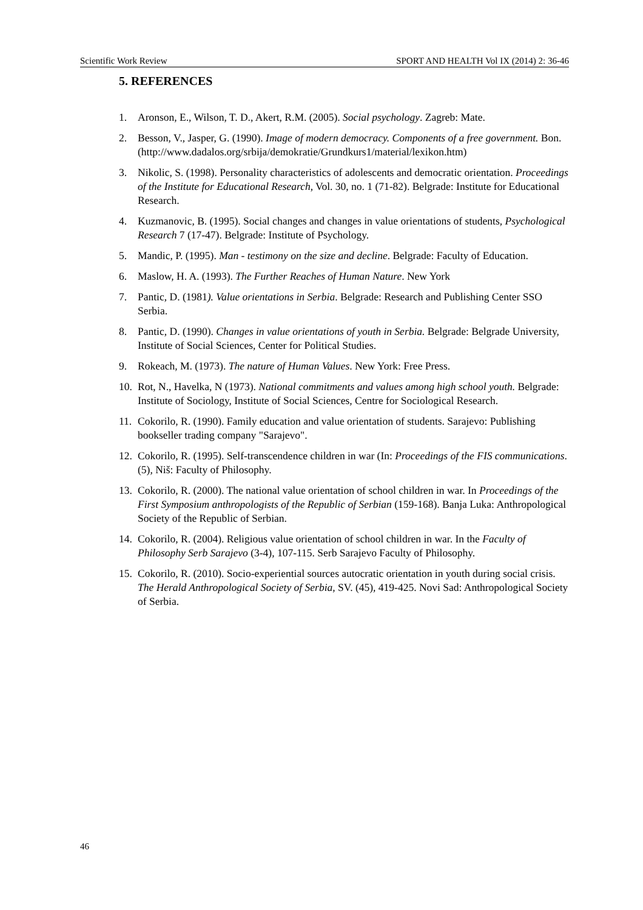Scientific Work Review SPORT AND HEALTH Vol IX (2014) 2: 36-46
5. REFERENCES
1. Aronson, E., Wilson, T. D., Akert, R.M. (2005). Social psychology. Zagreb: Mate.
2. Besson, V., Jasper, G. (1990). Image of modern democracy. Components of a free government. Bon.
(http://www.dadalos.org/srbija/demokratie/Grundkurs1/material/lexikon.htm)
3. Nikolic, S. (1998). Personality characteristics of adolescents and democratic orientation. Proceedings of the Institute for Educational Research, Vol. 30, no. 1 (71-82). Belgrade: Institute for Educational Research.
4. Kuzmanovic, B. (1995). Social changes and changes in value orientations of students, Psychological Research 7 (17-47). Belgrade: Institute of Psychology.
5. Mandic, P. (1995). Man - testimony on the size and decline. Belgrade: Faculty of Education.
6. Maslow, H. A. (1993). The Further Reaches of Human Nature. New York
7. Pantic, D. (1981). Value orientations in Serbia. Belgrade: Research and Publishing Center SSO Serbia.
8. Pantic, D. (1990). Changes in value orientations of youth in Serbia. Belgrade: Belgrade University, Institute of Social Sciences, Center for Political Studies.
9. Rokeach, M. (1973). The nature of Human Values. New York: Free Press.
10. Rot, N., Havelka, N (1973). National commitments and values among high school youth. Belgrade: Institute of Sociology, Institute of Social Sciences, Centre for Sociological Research.
11. Cokorilo, R. (1990). Family education and value orientation of students. Sarajevo: Publishing bookseller trading company "Sarajevo".
12. Cokorilo, R. (1995). Self-transcendence children in war (In: Proceedings of the FIS communications. (5), Niš: Faculty of Philosophy.
13. Cokorilo, R. (2000). The national value orientation of school children in war. In Proceedings of the First Symposium anthropologists of the Republic of Serbian (159-168). Banja Luka: Anthropological Society of the Republic of Serbian.
14. Cokorilo, R. (2004). Religious value orientation of school children in war. In the Faculty of Philosophy Serb Sarajevo (3-4), 107-115. Serb Sarajevo Faculty of Philosophy.
15. Cokorilo, R. (2010). Socio-experiential sources autocratic orientation in youth during social crisis. The Herald Anthropological Society of Serbia, SV. (45), 419-425. Novi Sad: Anthropological Society of Serbia.
46